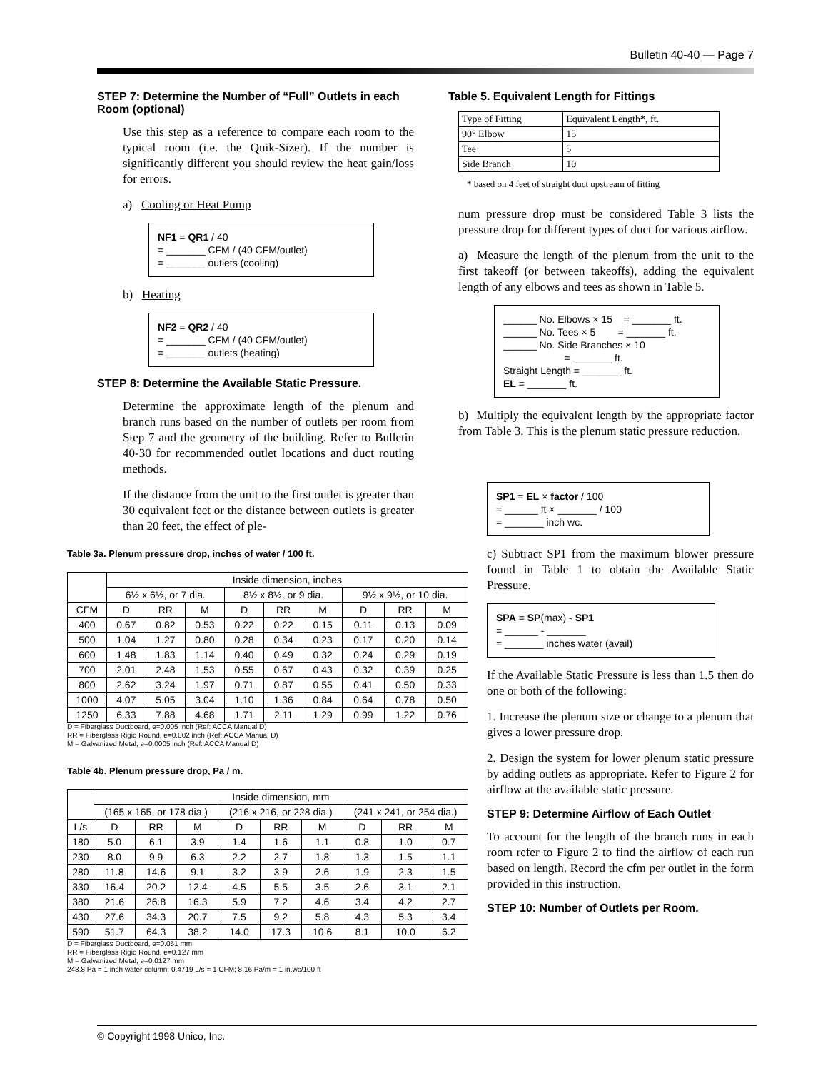Bulletin 40-40 — Page 7
STEP 7: Determine the Number of “Full” Outlets in each Room (optional)
Use this step as a reference to compare each room to the typical room (i.e. the Quik-Sizer). If the number is significantly different you should review the heat gain/loss for errors.
a) Cooling or Heat Pump
NF1 = QR1 / 40
= _______ CFM / (40 CFM/outlet)
= _______ outlets (cooling)
b) Heating
NF2 = QR2 / 40
= _______ CFM / (40 CFM/outlet)
= _______ outlets (heating)
STEP 8: Determine the Available Static Pressure.
Determine the approximate length of the plenum and branch runs based on the number of outlets per room from Step 7 and the geometry of the building. Refer to Bulletin 40-30 for recommended outlet locations and duct routing methods.
If the distance from the unit to the first outlet is greater than 30 equivalent feet or the distance between outlets is greater than 20 feet, the effect of ple-
Table 5. Equivalent Length for Fittings
| Type of Fitting | Equivalent Length*, ft. |
| 90° Elbow | 15 |
| Tee | 5 |
| Side Branch | 10 |
* based on 4 feet of straight duct upstream of fitting
num pressure drop must be considered Table 3 lists the pressure drop for different types of duct for various airflow.
a) Measure the length of the plenum from the unit to the first takeoff (or between takeoffs), adding the equivalent length of any elbows and tees as shown in Table 5.
______ No. Elbows × 15 = _______ ft.
______ No. Tees × 5 = _______ ft.
______ No. Side Branches × 10
= _______ ft.
Straight Length = _______ ft.
EL = _______ ft.
b) Multiply the equivalent length by the appropriate factor from Table 3. This is the plenum static pressure reduction.
SP1 = EL × factor / 100
= ______ ft × _______ / 100
= _______ inch wc.
c) Subtract SP1 from the maximum blower pressure found in Table 1 to obtain the Available Static Pressure.
SPA = SP(max) - SP1
= ______ - _______
= _______ inches water (avail)
If the Available Static Pressure is less than 1.5 then do one or both of the following:
1. Increase the plenum size or change to a plenum that gives a lower pressure drop.
2. Design the system for lower plenum static pressure by adding outlets as appropriate. Refer to Figure 2 for airflow at the available static pressure.
STEP 9: Determine Airflow of Each Outlet
To account for the length of the branch runs in each room refer to Figure 2 to find the airflow of each run based on length. Record the cfm per outlet in the form provided in this instruction.
STEP 10: Number of Outlets per Room.
Table 3a. Plenum pressure drop, inches of water / 100 ft.
| | Inside dimension, inches | | | | | | | | |
| | 6½ x 6½, or 7 dia. | | | 8½ x 8½, or 9 dia. | | | 9½ x 9½, or 10 dia. | | |
| CFM | D | RR | M | D | RR | M | D | RR | M |
| 400 | 0.67 | 0.82 | 0.53 | 0.22 | 0.22 | 0.15 | 0.11 | 0.13 | 0.09 |
| 500 | 1.04 | 1.27 | 0.80 | 0.28 | 0.34 | 0.23 | 0.17 | 0.20 | 0.14 |
| 600 | 1.48 | 1.83 | 1.14 | 0.40 | 0.49 | 0.32 | 0.24 | 0.29 | 0.19 |
| 700 | 2.01 | 2.48 | 1.53 | 0.55 | 0.67 | 0.43 | 0.32 | 0.39 | 0.25 |
| 800 | 2.62 | 3.24 | 1.97 | 0.71 | 0.87 | 0.55 | 0.41 | 0.50 | 0.33 |
| 1000 | 4.07 | 5.05 | 3.04 | 1.10 | 1.36 | 0.84 | 0.64 | 0.78 | 0.50 |
| 1250 | 6.33 | 7.88 | 4.68 | 1.71 | 2.11 | 1.29 | 0.99 | 1.22 | 0.76 |
D = Fiberglass Ductboard, e=0.005 inch (Ref: ACCA Manual D)
RR = Fiberglass Rigid Round, e=0.002 inch (Ref: ACCA Manual D)
M = Galvanized Metal, e=0.0005 inch (Ref: ACCA Manual D)
Table 4b. Plenum pressure drop, Pa / m.
| | Inside dimension, mm | | | | | | | | |
| | (165 x 165, or 178 dia.) | | | (216 x 216, or 228 dia.) | | | (241 x 241, or 254 dia.) | | |
| L/s | D | RR | M | D | RR | M | D | RR | M |
| 180 | 5.0 | 6.1 | 3.9 | 1.4 | 1.6 | 1.1 | 0.8 | 1.0 | 0.7 |
| 230 | 8.0 | 9.9 | 6.3 | 2.2 | 2.7 | 1.8 | 1.3 | 1.5 | 1.1 |
| 280 | 11.8 | 14.6 | 9.1 | 3.2 | 3.9 | 2.6 | 1.9 | 2.3 | 1.5 |
| 330 | 16.4 | 20.2 | 12.4 | 4.5 | 5.5 | 3.5 | 2.6 | 3.1 | 2.1 |
| 380 | 21.6 | 26.8 | 16.3 | 5.9 | 7.2 | 4.6 | 3.4 | 4.2 | 2.7 |
| 430 | 27.6 | 34.3 | 20.7 | 7.5 | 9.2 | 5.8 | 4.3 | 5.3 | 3.4 |
| 590 | 51.7 | 64.3 | 38.2 | 14.0 | 17.3 | 10.6 | 8.1 | 10.0 | 6.2 |
D = Fiberglass Ductboard, e=0.051 mm
RR = Fiberglass Rigid Round, e=0.127 mm
M = Galvanized Metal, e=0.0127 mm
248.8 Pa = 1 inch water column; 0.4719 L/s = 1 CFM; 8.16 Pa/m = 1 in.wc/100 ft
© Copyright 1998 Unico, Inc.